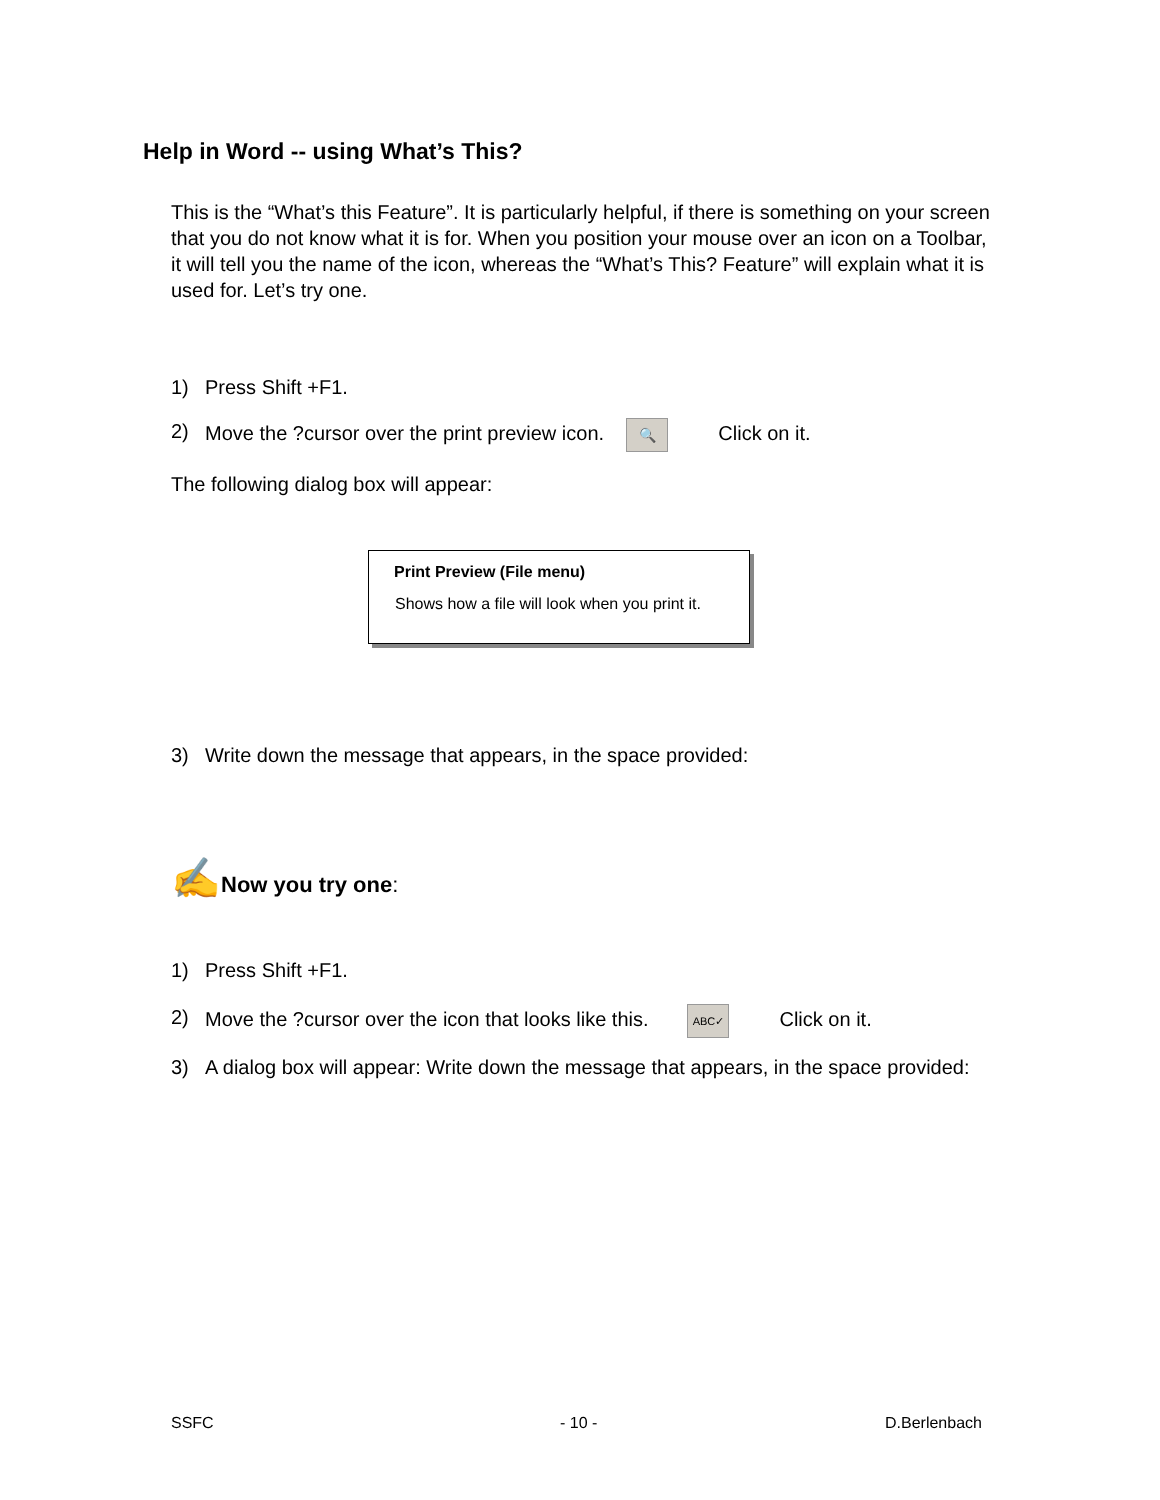Help in Word -- using What’s This?
This is the “What’s this Feature”. It is particularly helpful, if there is something on your screen that you do not know what it is for. When you position your mouse over an icon on a Toolbar, it will tell you the name of the icon, whereas the “What’s This? Feature” will explain what it is used for. Let’s try one.
1) Press Shift +F1.
2) Move the ?cursor over the print preview icon. 🔍 Click on it.
The following dialog box will appear:
Print Preview (File menu)
Shows how a file will look when you print it.
3) Write down the message that appears, in the space provided:
✍Now you try one:
1) Press Shift +F1.
2) Move the ?cursor over the icon that looks like this. ABC✓ Click on it.
3) A dialog box will appear: Write down the message that appears, in the space provided:
SSFC - 10 - D.Berlenbach